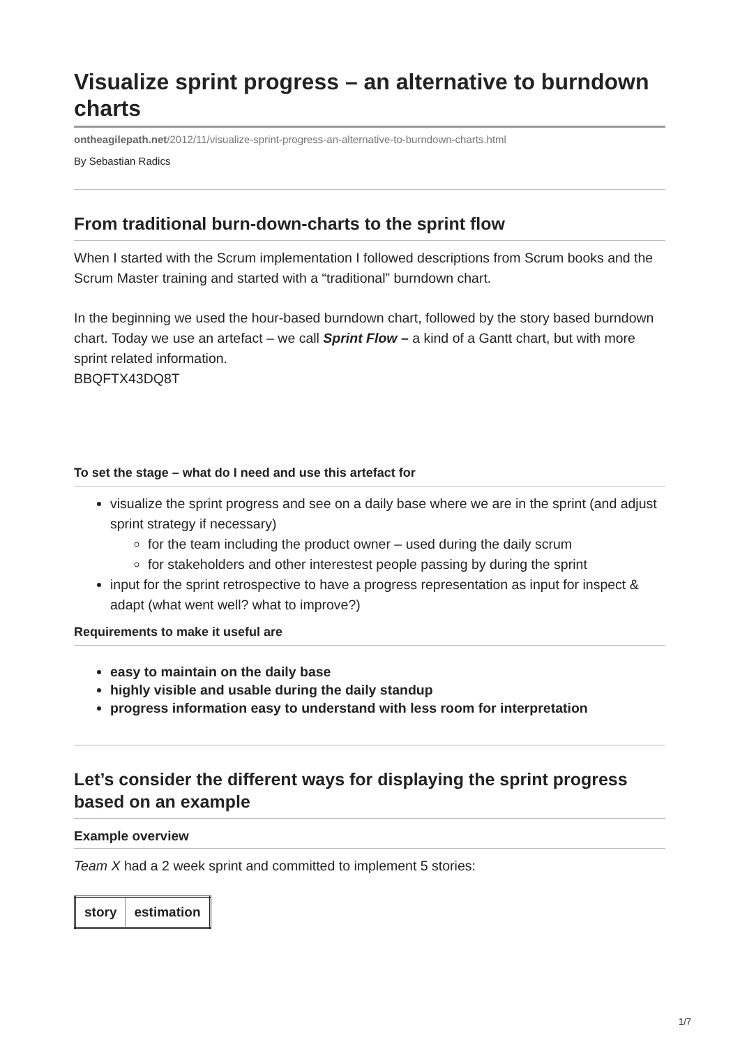Visualize sprint progress – an alternative to burndown charts
ontheagilepath.net/2012/11/visualize-sprint-progress-an-alternative-to-burndown-charts.html
By Sebastian Radics
From traditional burn-down-charts to the sprint flow
When I started with the Scrum implementation I followed descriptions from Scrum books and the Scrum Master training and started with a “traditional” burndown chart.
In the beginning we used the hour-based burndown chart, followed by the story based burndown chart. Today we use an artefact – we call Sprint Flow – a kind of a Gantt chart, but with more sprint related information.
BBQFTX43DQ8T
To set the stage – what do I need and use this artefact for
visualize the sprint progress and see on a daily base where we are in the sprint (and adjust sprint strategy if necessary)
for the team including the product owner – used during the daily scrum
for stakeholders and other interestest people passing by during the sprint
input for the sprint retrospective to have a progress representation as input for inspect & adapt (what went well? what to improve?)
Requirements to make it useful are
easy to maintain on the daily base
highly visible and usable during the daily standup
progress information easy to understand with less room for interpretation
Let’s consider the different ways for displaying the sprint progress based on an example
Example overview
Team X had a 2 week sprint and committed to implement 5 stories:
| story | estimation |
| --- | --- |
1/7